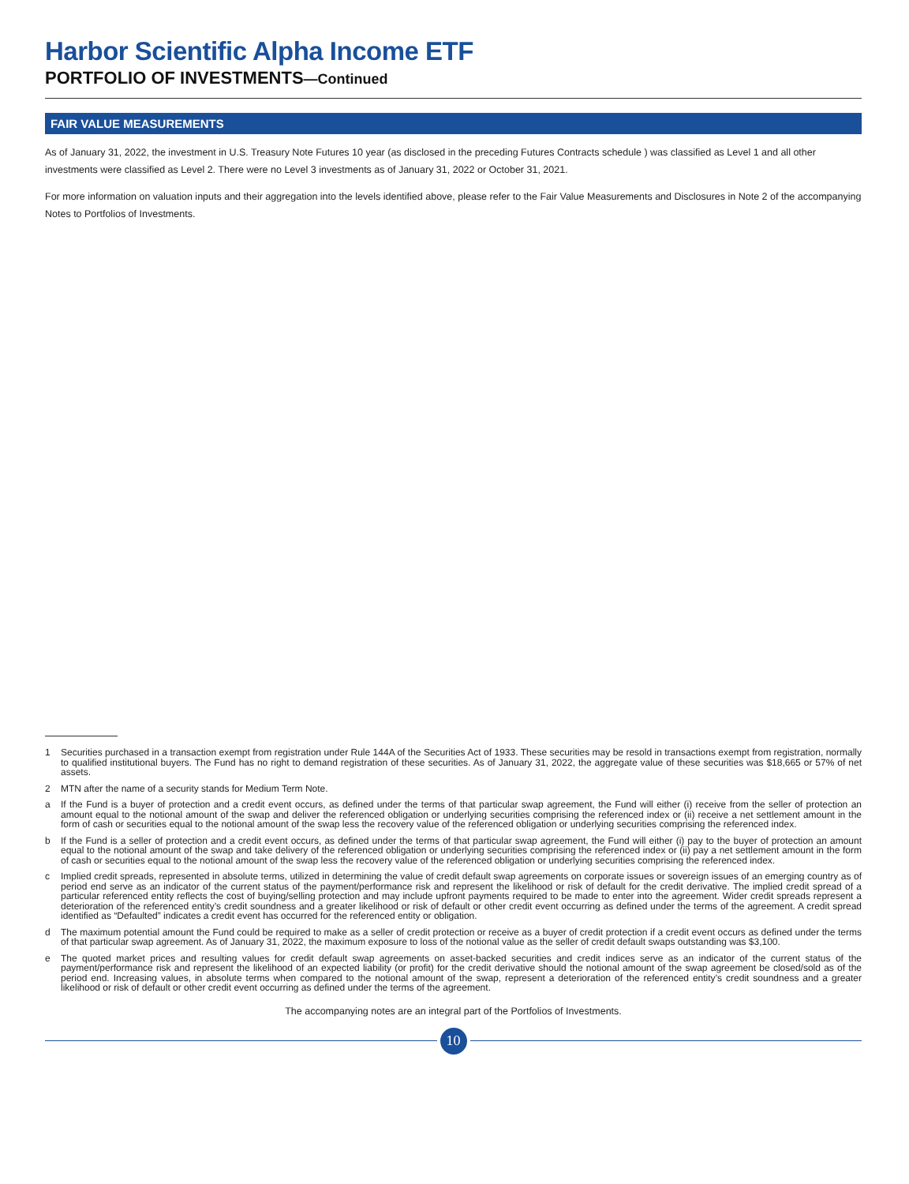Harbor Scientific Alpha Income ETF
PORTFOLIO OF INVESTMENTS—Continued
FAIR VALUE MEASUREMENTS
As of January 31, 2022, the investment in U.S. Treasury Note Futures 10 year (as disclosed in the preceding Futures Contracts schedule ) was classified as Level 1 and all other investments were classified as Level 2. There were no Level 3 investments as of January 31, 2022 or October 31, 2021.
For more information on valuation inputs and their aggregation into the levels identified above, please refer to the Fair Value Measurements and Disclosures in Note 2 of the accompanying Notes to Portfolios of Investments.
1 Securities purchased in a transaction exempt from registration under Rule 144A of the Securities Act of 1933. These securities may be resold in transactions exempt from registration, normally to qualified institutional buyers. The Fund has no right to demand registration of these securities. As of January 31, 2022, the aggregate value of these securities was $18,665 or 57% of net assets.
2 MTN after the name of a security stands for Medium Term Note.
a If the Fund is a buyer of protection and a credit event occurs, as defined under the terms of that particular swap agreement, the Fund will either (i) receive from the seller of protection an amount equal to the notional amount of the swap and deliver the referenced obligation or underlying securities comprising the referenced index or (ii) receive a net settlement amount in the form of cash or securities equal to the notional amount of the swap less the recovery value of the referenced obligation or underlying securities comprising the referenced index.
b If the Fund is a seller of protection and a credit event occurs, as defined under the terms of that particular swap agreement, the Fund will either (i) pay to the buyer of protection an amount equal to the notional amount of the swap and take delivery of the referenced obligation or underlying securities comprising the referenced index or (ii) pay a net settlement amount in the form of cash or securities equal to the notional amount of the swap less the recovery value of the referenced obligation or underlying securities comprising the referenced index.
c Implied credit spreads, represented in absolute terms, utilized in determining the value of credit default swap agreements on corporate issues or sovereign issues of an emerging country as of period end serve as an indicator of the current status of the payment/performance risk and represent the likelihood or risk of default for the credit derivative. The implied credit spread of a particular referenced entity reflects the cost of buying/selling protection and may include upfront payments required to be made to enter into the agreement. Wider credit spreads represent a deterioration of the referenced entity’s credit soundness and a greater likelihood or risk of default or other credit event occurring as defined under the terms of the agreement. A credit spread identified as “Defaulted” indicates a credit event has occurred for the referenced entity or obligation.
d The maximum potential amount the Fund could be required to make as a seller of credit protection or receive as a buyer of credit protection if a credit event occurs as defined under the terms of that particular swap agreement. As of January 31, 2022, the maximum exposure to loss of the notional value as the seller of credit default swaps outstanding was $3,100.
e The quoted market prices and resulting values for credit default swap agreements on asset-backed securities and credit indices serve as an indicator of the current status of the payment/performance risk and represent the likelihood of an expected liability (or profit) for the credit derivative should the notional amount of the swap agreement be closed/sold as of the period end. Increasing values, in absolute terms when compared to the notional amount of the swap, represent a deterioration of the referenced entity’s credit soundness and a greater likelihood or risk of default or other credit event occurring as defined under the terms of the agreement.
The accompanying notes are an integral part of the Portfolios of Investments.
10